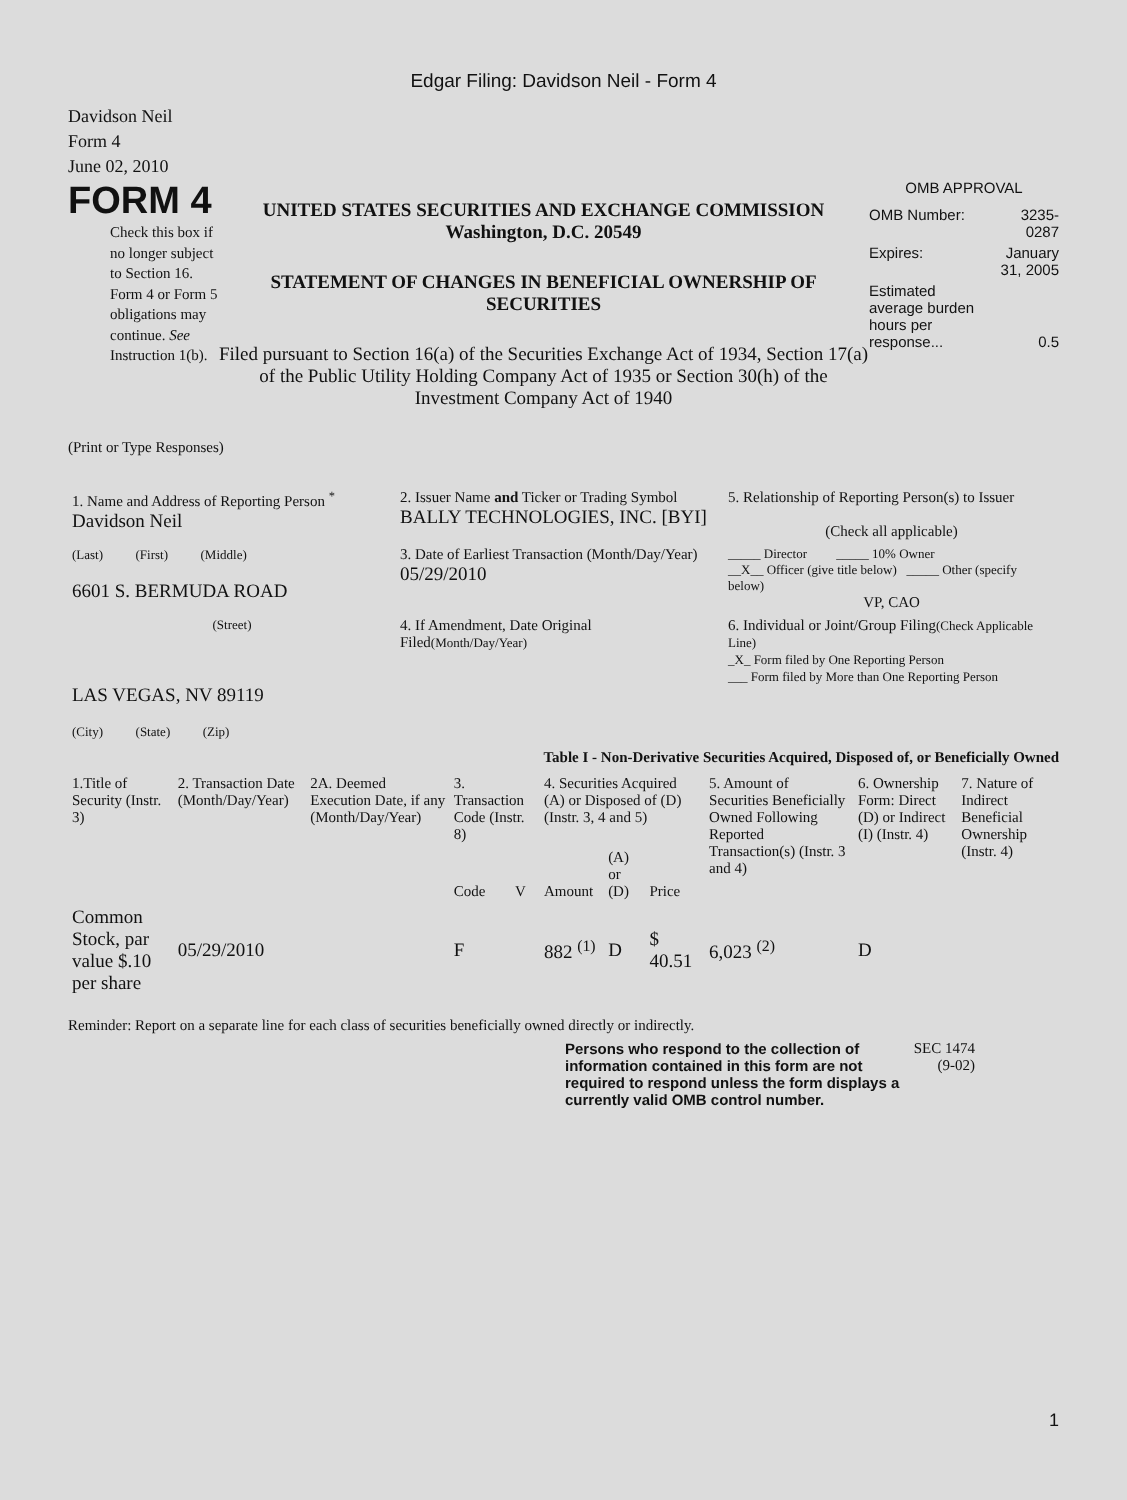Edgar Filing: Davidson Neil - Form 4
Davidson Neil
Form 4
June 02, 2010
FORM 4
Check this box if no longer subject to Section 16. Form 4 or Form 5 obligations may continue. See Instruction 1(b).
UNITED STATES SECURITIES AND EXCHANGE COMMISSION
Washington, D.C. 20549
STATEMENT OF CHANGES IN BENEFICIAL OWNERSHIP OF SECURITIES
Filed pursuant to Section 16(a) of the Securities Exchange Act of 1934, Section 17(a) of the Public Utility Holding Company Act of 1935 or Section 30(h) of the Investment Company Act of 1940
OMB APPROVAL
| OMB Number: | 3235-0287 |
| Expires: | January 31, 2005 |
| Estimated average burden hours per response... | 0.5 |
(Print or Type Responses)
| 1. Name and Address of Reporting Person <sup>*</sup> Davidson Neil | 2. Issuer Name and Ticker or Trading Symbol BALLY TECHNOLOGIES, INC. [BYI] | 5. Relationship of Reporting Person(s) to Issuer (Check all applicable) |
| (Last) (First) (Middle) 6601 S. BERMUDA ROAD | 3. Date of Earliest Transaction (Month/Day/Year) 05/29/2010 | _____ Director _____ 10% Owner __X__ Officer (give title below) _____ Other (specify below) VP, CAO |
| (Street) LAS VEGAS, NV 89119 (City) (State) (Zip) | 4. If Amendment, Date Original Filed (Month/Day/Year) | 6. Individual or Joint/Group Filing (Check Applicable Line) _X_ Form filed by One Reporting Person ___ Form filed by More than One Reporting Person |
Table I - Non-Derivative Securities Acquired, Disposed of, or Beneficially Owned
| 1.Title of Security (Instr. 3) | 2. Transaction Date (Month/Day/Year) | 2A. Deemed Execution Date, if any (Month/Day/Year) | 3. Transaction Code (Instr. 8) | | 4. Securities Acquired (A) or Disposed of (D) (Instr. 3, 4 and 5) | | | 5. Amount of Securities Beneficially Owned Following Reported Transaction(s) (Instr. 3 and 4) | 6. Ownership Form: Direct (D) or Indirect (I) (Instr. 4) | 7. Nature of Indirect Beneficial Ownership (Instr. 4) |
| --- | --- | --- | --- | --- | --- | --- | --- | --- | --- | --- |
| | | | Code | V | Amount | (A) or (D) | Price | | | |
| Common Stock, par value $.10 per share | 05/29/2010 | | F | | 882 <sup>(1)</sup> | D | $ 40.51 | 6,023 <sup>(2)</sup> | D | |
Reminder: Report on a separate line for each class of securities beneficially owned directly or indirectly.
Persons who respond to the collection of information contained in this form are not required to respond unless the form displays a currently valid OMB control number.
SEC 1474 (9-02)
1